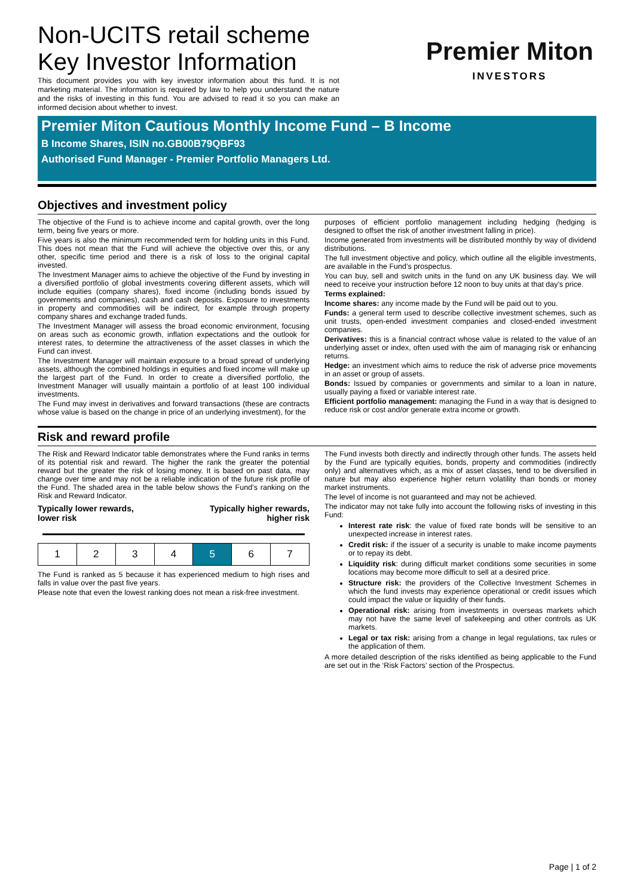Premier Miton
INVESTORS
Non-UCITS retail scheme
Key Investor Information
This document provides you with key investor information about this fund. It is not marketing material. The information is required by law to help you understand the nature and the risks of investing in this fund. You are advised to read it so you can make an informed decision about whether to invest.
Premier Miton Cautious Monthly Income Fund – B Income
B Income Shares, ISIN no.GB00B79QBF93
Authorised Fund Manager - Premier Portfolio Managers Ltd.
Objectives and investment policy
The objective of the Fund is to achieve income and capital growth, over the long term, being five years or more.
Five years is also the minimum recommended term for holding units in this Fund. This does not mean that the Fund will achieve the objective over this, or any other, specific time period and there is a risk of loss to the original capital invested.
The Investment Manager aims to achieve the objective of the Fund by investing in a diversified portfolio of global investments covering different assets, which will include equities (company shares), fixed income (including bonds issued by governments and companies), cash and cash deposits. Exposure to investments in property and commodities will be indirect, for example through property company shares and exchange traded funds.
The Investment Manager will assess the broad economic environment, focusing on areas such as economic growth, inflation expectations and the outlook for interest rates, to determine the attractiveness of the asset classes in which the Fund can invest.
The Investment Manager will maintain exposure to a broad spread of underlying assets, although the combined holdings in equities and fixed income will make up the largest part of the Fund. In order to create a diversified portfolio, the Investment Manager will usually maintain a portfolio of at least 100 individual investments.
The Fund may invest in derivatives and forward transactions (these are contracts whose value is based on the change in price of an underlying investment), for the
purposes of efficient portfolio management including hedging (hedging is designed to offset the risk of another investment falling in price).
Income generated from investments will be distributed monthly by way of dividend distributions.
The full investment objective and policy, which outline all the eligible investments, are available in the Fund’s prospectus.
You can buy, sell and switch units in the fund on any UK business day. We will need to receive your instruction before 12 noon to buy units at that day’s price.
Terms explained:
Income shares: any income made by the Fund will be paid out to you.
Funds: a general term used to describe collective investment schemes, such as unit trusts, open-ended investment companies and closed-ended investment companies.
Derivatives: this is a financial contract whose value is related to the value of an underlying asset or index, often used with the aim of managing risk or enhancing returns.
Hedge: an investment which aims to reduce the risk of adverse price movements in an asset or group of assets.
Bonds: Issued by companies or governments and similar to a loan in nature, usually paying a fixed or variable interest rate.
Efficient portfolio management: managing the Fund in a way that is designed to reduce risk or cost and/or generate extra income or growth.
Risk and reward profile
The Risk and Reward Indicator table demonstrates where the Fund ranks in terms of its potential risk and reward. The higher the rank the greater the potential reward but the greater the risk of losing money. It is based on past data, may change over time and may not be a reliable indication of the future risk profile of the Fund. The shaded area in the table below shows the Fund’s ranking on the Risk and Reward Indicator.
Typically lower rewards,
lower risk
Typically higher rewards,
higher risk
| 1 | 2 | 3 | 4 | 5 | 6 | 7 |
The Fund is ranked as 5 because it has experienced medium to high rises and falls in value over the past five years.
Please note that even the lowest ranking does not mean a risk-free investment.
The Fund invests both directly and indirectly through other funds. The assets held by the Fund are typically equities, bonds, property and commodities (indirectly only) and alternatives which, as a mix of asset classes, tend to be diversified in nature but may also experience higher return volatility than bonds or money market instruments.
The level of income is not guaranteed and may not be achieved.
The indicator may not take fully into account the following risks of investing in this Fund:
Interest rate risk: the value of fixed rate bonds will be sensitive to an unexpected increase in interest rates.
Credit risk: if the issuer of a security is unable to make income payments or to repay its debt.
Liquidity risk: during difficult market conditions some securities in some locations may become more difficult to sell at a desired price.
Structure risk: the providers of the Collective Investment Schemes in which the fund invests may experience operational or credit issues which could impact the value or liquidity of their funds.
Operational risk: arising from investments in overseas markets which may not have the same level of safekeeping and other controls as UK markets.
Legal or tax risk: arising from a change in legal regulations, tax rules or the application of them.
A more detailed description of the risks identified as being applicable to the Fund are set out in the ‘Risk Factors’ section of the Prospectus.
Page | 1 of 2